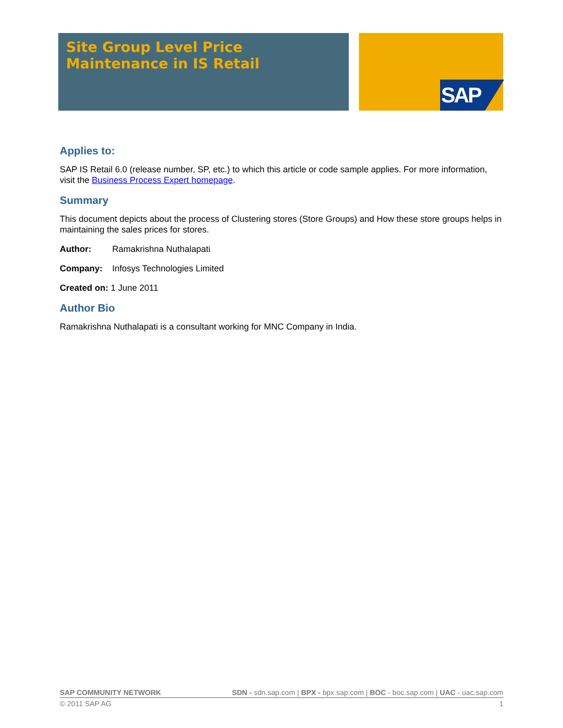Site Group Level Price
Maintenance in IS Retail
SAP
Applies to:
SAP IS Retail 6.0 (release number, SP, etc.) to which this article or code sample applies. For more information, visit the Business Process Expert homepage.
Summary
This document depicts about the process of Clustering stores (Store Groups) and How these store groups helps in maintaining the sales prices for stores.
Author: Ramakrishna Nuthalapati
Company: Infosys Technologies Limited
Created on: 1 June 2011
Author Bio
Ramakrishna Nuthalapati is a consultant working for MNC Company in India.
SAP COMMUNITY NETWORK SDN - sdn.sap.com | BPX - bpx.sap.com | BOC - boc.sap.com | UAC - uac.sap.com
© 2011 SAP AG 1